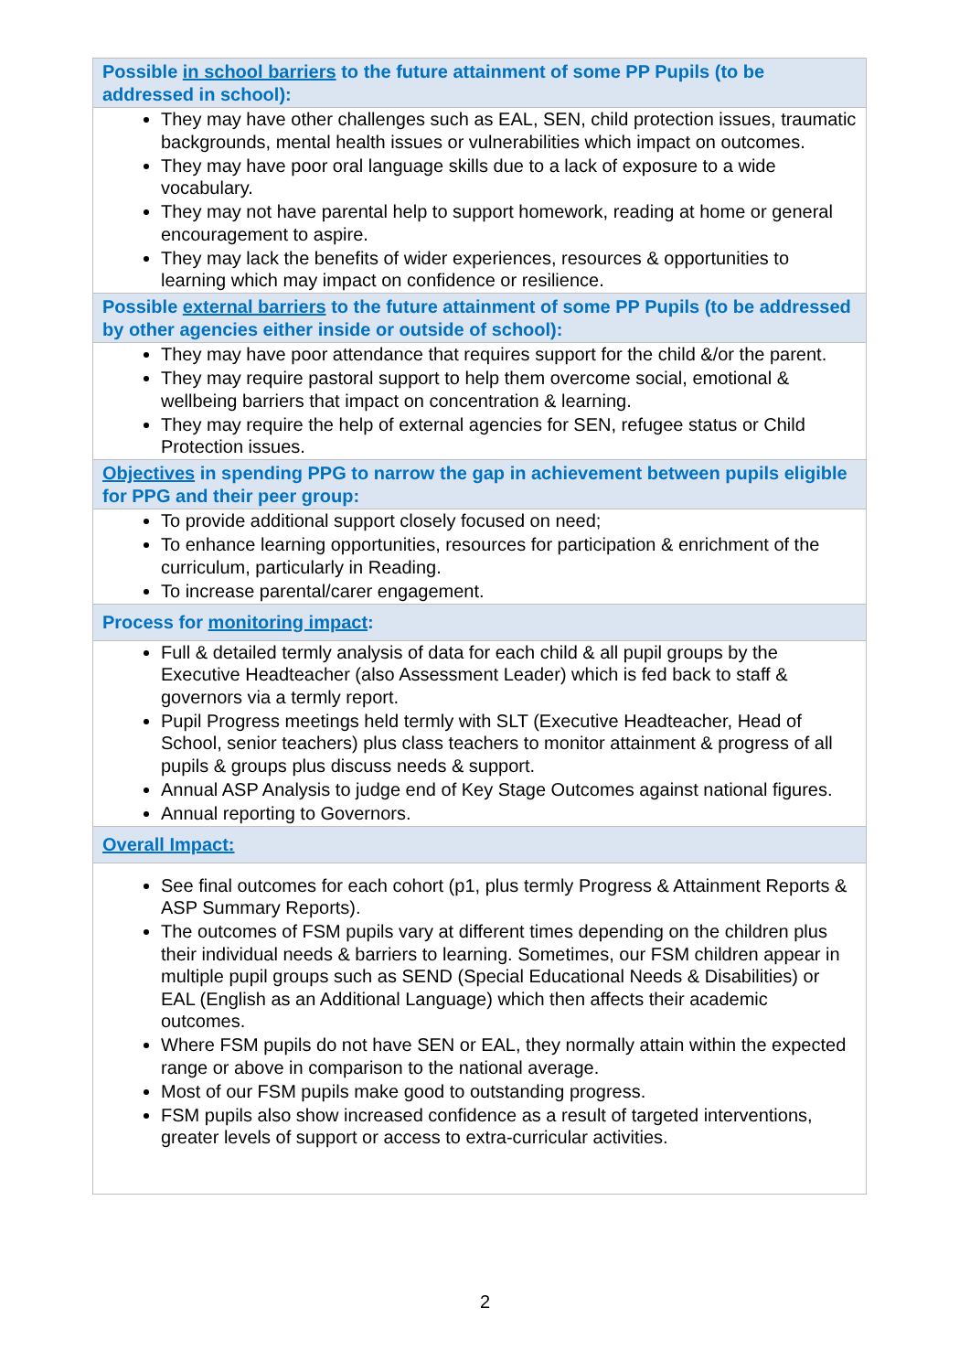| Possible in school barriers to the future attainment of some PP Pupils (to be addressed in school): |
| --- |
| They may have other challenges such as EAL, SEN, child protection issues, traumatic backgrounds, mental health issues or vulnerabilities which impact on outcomes. They may have poor oral language skills due to a lack of exposure to a wide vocabulary. They may not have parental help to support homework, reading at home or general encouragement to aspire. They may lack the benefits of wider experiences, resources & opportunities to learning which may impact on confidence or resilience. |
| Possible external barriers to the future attainment of some PP Pupils (to be addressed by other agencies either inside or outside of school): |
| They may have poor attendance that requires support for the child &/or the parent. They may require pastoral support to help them overcome social, emotional & wellbeing barriers that impact on concentration & learning. They may require the help of external agencies for SEN, refugee status or Child Protection issues. |
| Objectives in spending PPG to narrow the gap in achievement between pupils eligible for PPG and their peer group: |
| To provide additional support closely focused on need; To enhance learning opportunities, resources for participation & enrichment of the curriculum, particularly in Reading. To increase parental/carer engagement. |
| Process for monitoring impact : |
| Full & detailed termly analysis of data for each child & all pupil groups by the Executive Headteacher (also Assessment Leader) which is fed back to staff & governors via a termly report. Pupil Progress meetings held termly with SLT (Executive Headteacher, Head of School, senior teachers) plus class teachers to monitor attainment & progress of all pupils & groups plus discuss needs & support. Annual ASP Analysis to judge end of Key Stage Outcomes against national figures. Annual reporting to Governors. |
| Overall Impact: |
| See final outcomes for each cohort (p1, plus termly Progress & Attainment Reports & ASP Summary Reports). The outcomes of FSM pupils vary at different times depending on the children plus their individual needs & barriers to learning. Sometimes, our FSM children appear in multiple pupil groups such as SEND (Special Educational Needs & Disabilities) or EAL (English as an Additional Language) which then affects their academic outcomes. Where FSM pupils do not have SEN or EAL, they normally attain within the expected range or above in comparison to the national average. Most of our FSM pupils make good to outstanding progress. FSM pupils also show increased confidence as a result of targeted interventions, greater levels of support or access to extra-curricular activities. |
2